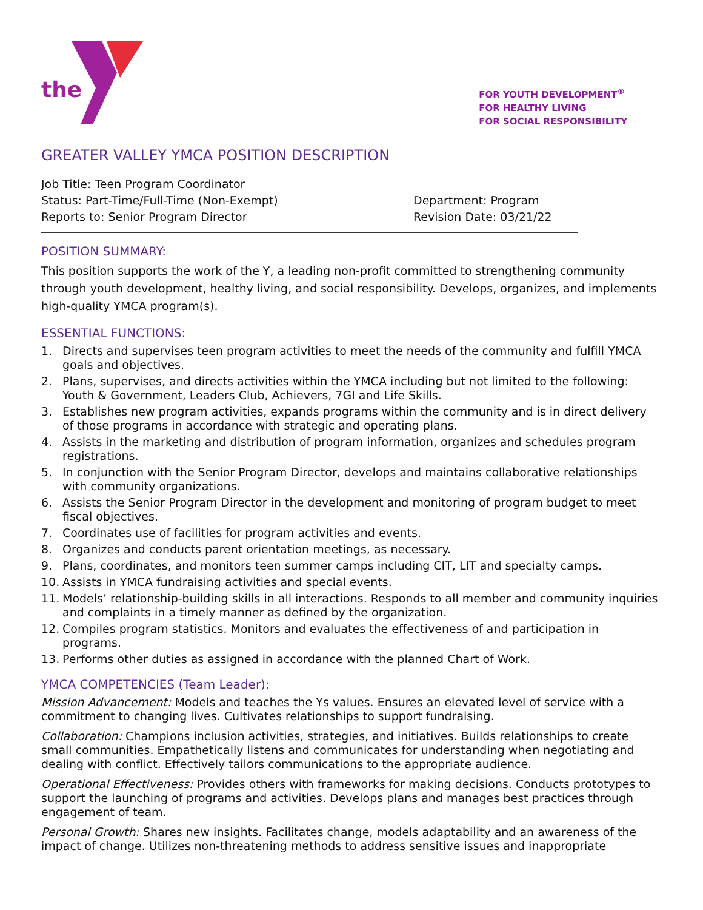the
FOR YOUTH DEVELOPMENT<sup>®</sup>
FOR HEALTHY LIVING
FOR SOCIAL RESPONSIBILITY
GREATER VALLEY YMCA POSITION DESCRIPTION
Job Title: Teen Program Coordinator
Status: Part-Time/Full-Time (Non-Exempt)
Reports to: Senior Program Director
Department: Program
Revision Date: 03/21/22
POSITION SUMMARY:
This position supports the work of the Y, a leading non-profit committed to strengthening community through youth development, healthy living, and social responsibility. Develops, organizes, and implements high-quality YMCA program(s).
ESSENTIAL FUNCTIONS:
1. Directs and supervises teen program activities to meet the needs of the community and fulfill YMCA goals and objectives.
2. Plans, supervises, and directs activities within the YMCA including but not limited to the following: Youth & Government, Leaders Club, Achievers, 7GI and Life Skills.
3. Establishes new program activities, expands programs within the community and is in direct delivery of those programs in accordance with strategic and operating plans.
4. Assists in the marketing and distribution of program information, organizes and schedules program registrations.
5. In conjunction with the Senior Program Director, develops and maintains collaborative relationships with community organizations.
6. Assists the Senior Program Director in the development and monitoring of program budget to meet fiscal objectives.
7. Coordinates use of facilities for program activities and events.
8. Organizes and conducts parent orientation meetings, as necessary.
9. Plans, coordinates, and monitors teen summer camps including CIT, LIT and specialty camps.
10. Assists in YMCA fundraising activities and special events.
11. Models’ relationship-building skills in all interactions. Responds to all member and community inquiries and complaints in a timely manner as defined by the organization.
12. Compiles program statistics. Monitors and evaluates the effectiveness of and participation in programs.
13. Performs other duties as assigned in accordance with the planned Chart of Work.
YMCA COMPETENCIES (Team Leader):
Mission Advancement: Models and teaches the Ys values. Ensures an elevated level of service with a commitment to changing lives. Cultivates relationships to support fundraising.
Collaboration: Champions inclusion activities, strategies, and initiatives. Builds relationships to create small communities. Empathetically listens and communicates for understanding when negotiating and dealing with conflict. Effectively tailors communications to the appropriate audience.
Operational Effectiveness: Provides others with frameworks for making decisions. Conducts prototypes to support the launching of programs and activities. Develops plans and manages best practices through engagement of team.
Personal Growth: Shares new insights. Facilitates change, models adaptability and an awareness of the impact of change. Utilizes non-threatening methods to address sensitive issues and inappropriate